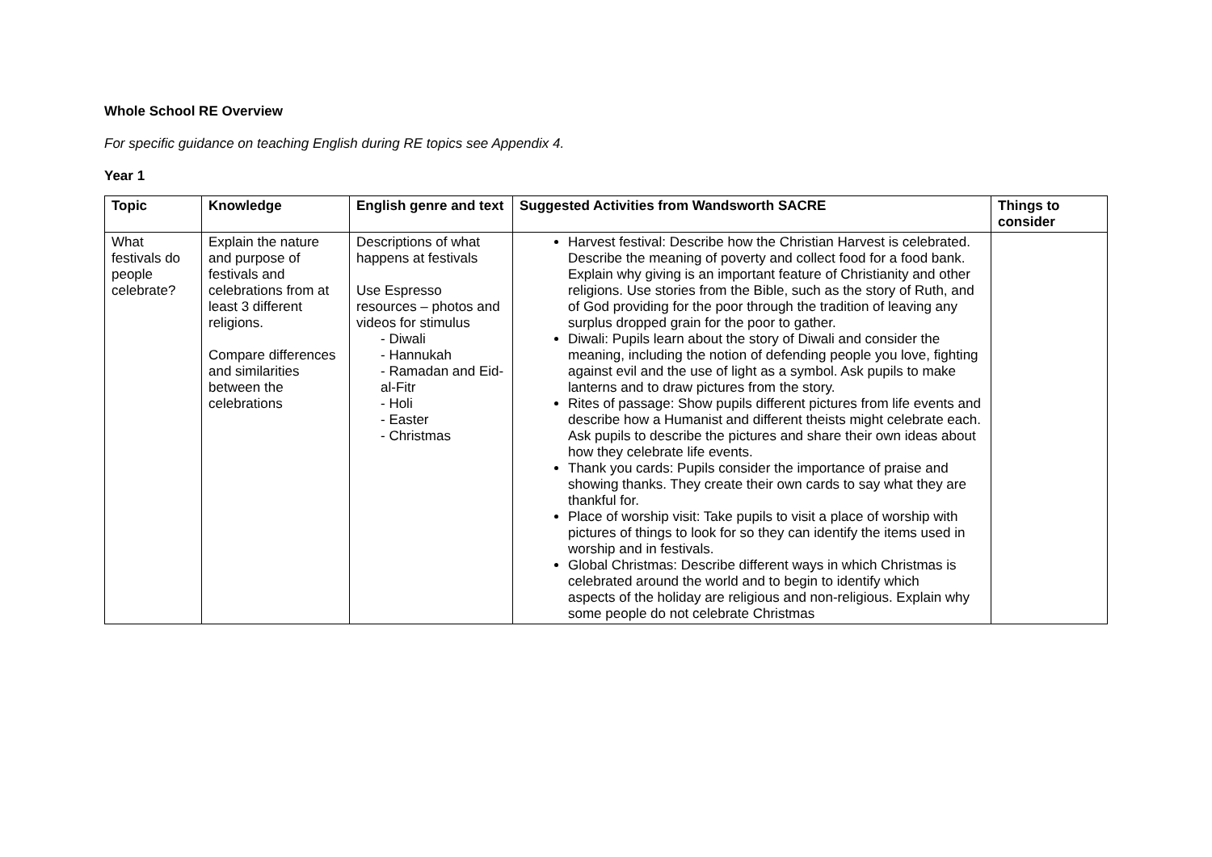Whole School RE Overview
For specific guidance on teaching English during RE topics see Appendix 4.
Year 1
| Topic | Knowledge | English genre and text | Suggested Activities from Wandsworth SACRE | Things to consider |
| --- | --- | --- | --- | --- |
| What festivals do people celebrate? | Explain the nature and purpose of festivals and celebrations from at least 3 different religions. Compare differences and similarities between the celebrations | Descriptions of what happens at festivals Use Espresso resources – photos and videos for stimulus - Diwali - Hannukah - Ramadan and Eid-al-Fitr - Holi - Easter - Christmas | Harvest festival: Describe how the Christian Harvest is celebrated. Describe the meaning of poverty and collect food for a food bank. Explain why giving is an important feature of Christianity and other religions. Use stories from the Bible, such as the story of Ruth, and of God providing for the poor through the tradition of leaving any surplus dropped grain for the poor to gather. Diwali: Pupils learn about the story of Diwali and consider the meaning, including the notion of defending people you love, fighting against evil and the use of light as a symbol. Ask pupils to make lanterns and to draw pictures from the story. Rites of passage: Show pupils different pictures from life events and describe how a Humanist and different theists might celebrate each. Ask pupils to describe the pictures and share their own ideas about how they celebrate life events. Thank you cards: Pupils consider the importance of praise and showing thanks. They create their own cards to say what they are thankful for. Place of worship visit: Take pupils to visit a place of worship with pictures of things to look for so they can identify the items used in worship and in festivals. Global Christmas: Describe different ways in which Christmas is celebrated around the world and to begin to identify which aspects of the holiday are religious and non-religious. Explain why some people do not celebrate Christmas | |